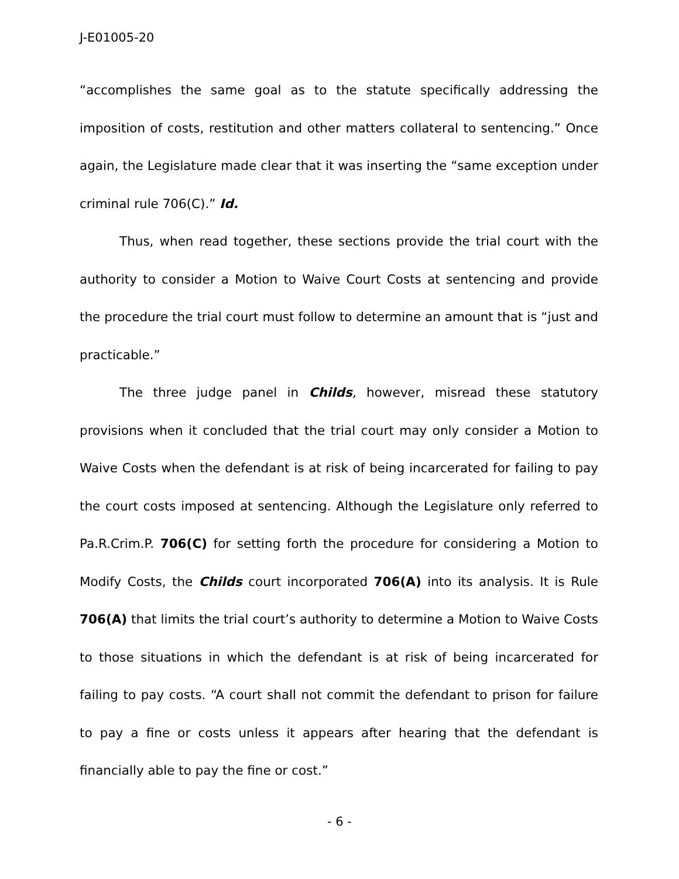J-E01005-20
“accomplishes the same goal as to the statute specifically addressing the imposition of costs, restitution and other matters collateral to sentencing.” Once again, the Legislature made clear that it was inserting the “same exception under criminal rule 706(C).” Id.
Thus, when read together, these sections provide the trial court with the authority to consider a Motion to Waive Court Costs at sentencing and provide the procedure the trial court must follow to determine an amount that is “just and practicable.”
The three judge panel in Childs, however, misread these statutory provisions when it concluded that the trial court may only consider a Motion to Waive Costs when the defendant is at risk of being incarcerated for failing to pay the court costs imposed at sentencing. Although the Legislature only referred to Pa.R.Crim.P. 706(C) for setting forth the procedure for considering a Motion to Modify Costs, the Childs court incorporated 706(A) into its analysis. It is Rule 706(A) that limits the trial court’s authority to determine a Motion to Waive Costs to those situations in which the defendant is at risk of being incarcerated for failing to pay costs. “A court shall not commit the defendant to prison for failure to pay a fine or costs unless it appears after hearing that the defendant is financially able to pay the fine or cost.”
- 6 -